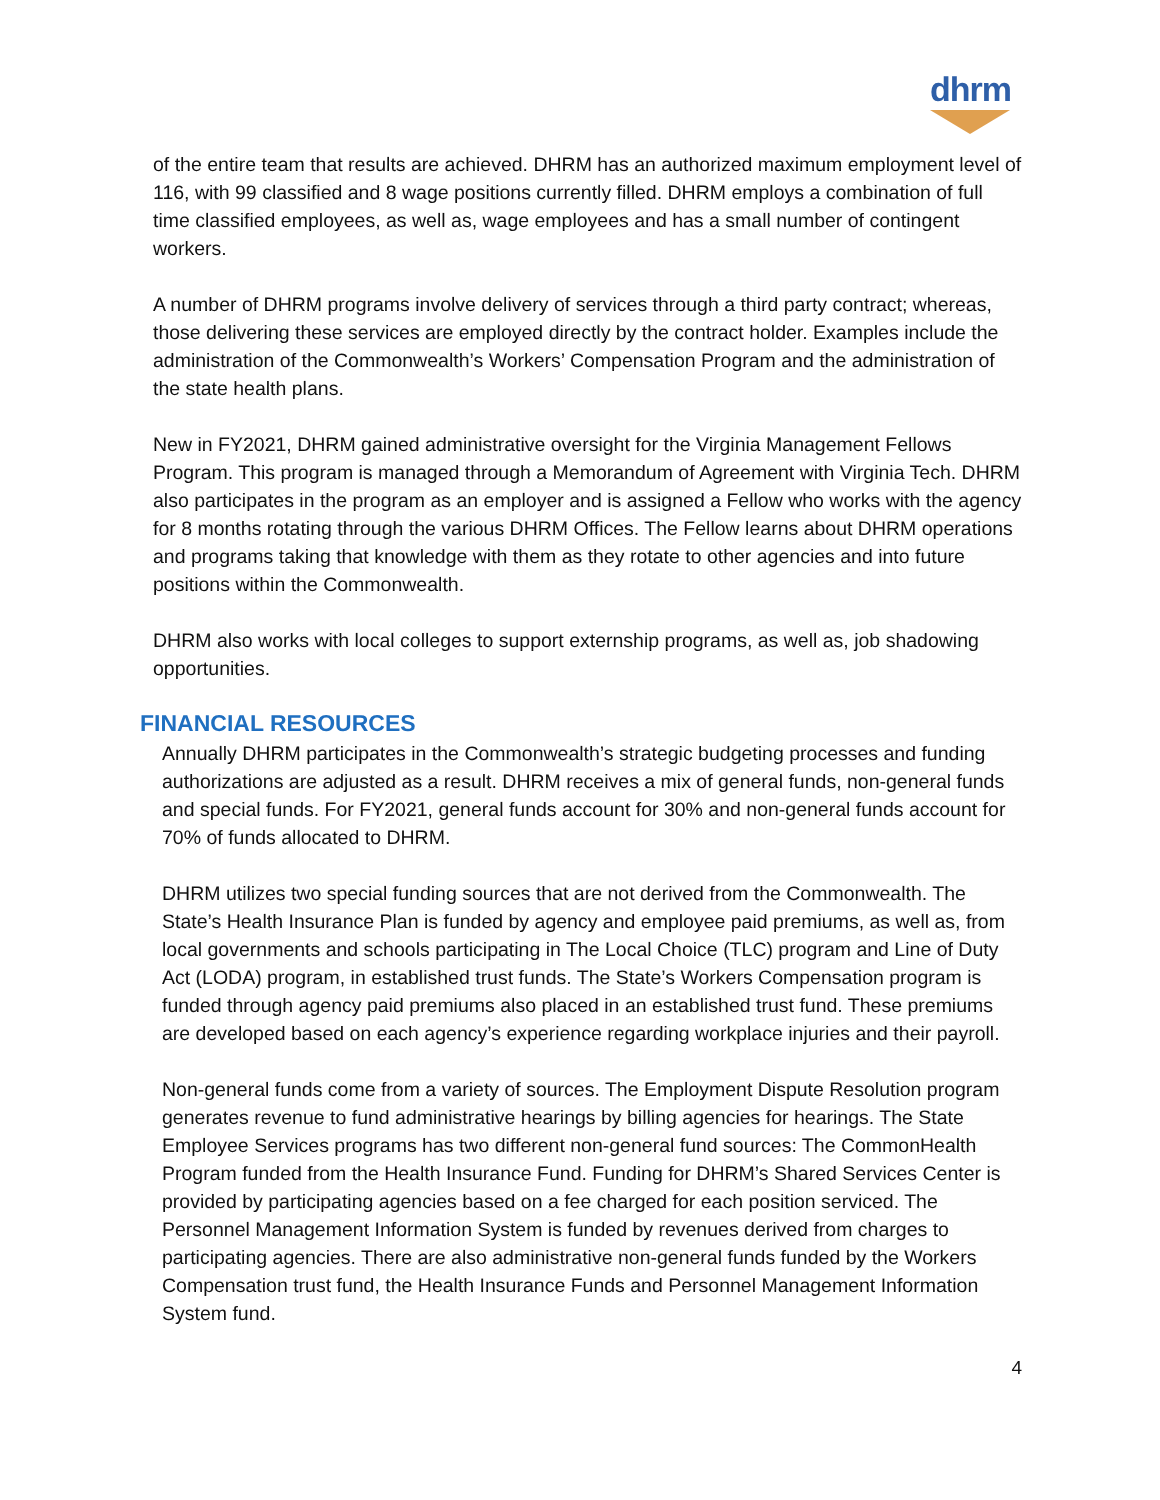dhrm
of the entire team that results are achieved. DHRM has an authorized maximum employment level of 116, with 99 classified and 8 wage positions currently filled. DHRM employs a combination of full time classified employees, as well as, wage employees and has a small number of contingent workers.
A number of DHRM programs involve delivery of services through a third party contract; whereas, those delivering these services are employed directly by the contract holder. Examples include the administration of the Commonwealth’s Workers’ Compensation Program and the administration of the state health plans.
New in FY2021, DHRM gained administrative oversight for the Virginia Management Fellows Program. This program is managed through a Memorandum of Agreement with Virginia Tech. DHRM also participates in the program as an employer and is assigned a Fellow who works with the agency for 8 months rotating through the various DHRM Offices. The Fellow learns about DHRM operations and programs taking that knowledge with them as they rotate to other agencies and into future positions within the Commonwealth.
DHRM also works with local colleges to support externship programs, as well as, job shadowing opportunities.
FINANCIAL RESOURCES
Annually DHRM participates in the Commonwealth’s strategic budgeting processes and funding authorizations are adjusted as a result. DHRM receives a mix of general funds, non-general funds and special funds. For FY2021, general funds account for 30% and non-general funds account for 70% of funds allocated to DHRM.
DHRM utilizes two special funding sources that are not derived from the Commonwealth. The State’s Health Insurance Plan is funded by agency and employee paid premiums, as well as, from local governments and schools participating in The Local Choice (TLC) program and Line of Duty Act (LODA) program, in established trust funds. The State’s Workers Compensation program is funded through agency paid premiums also placed in an established trust fund. These premiums are developed based on each agency’s experience regarding workplace injuries and their payroll.
Non-general funds come from a variety of sources. The Employment Dispute Resolution program generates revenue to fund administrative hearings by billing agencies for hearings. The State Employee Services programs has two different non-general fund sources: The CommonHealth Program funded from the Health Insurance Fund. Funding for DHRM’s Shared Services Center is provided by participating agencies based on a fee charged for each position serviced. The Personnel Management Information System is funded by revenues derived from charges to participating agencies. There are also administrative non-general funds funded by the Workers Compensation trust fund, the Health Insurance Funds and Personnel Management Information System fund.
4